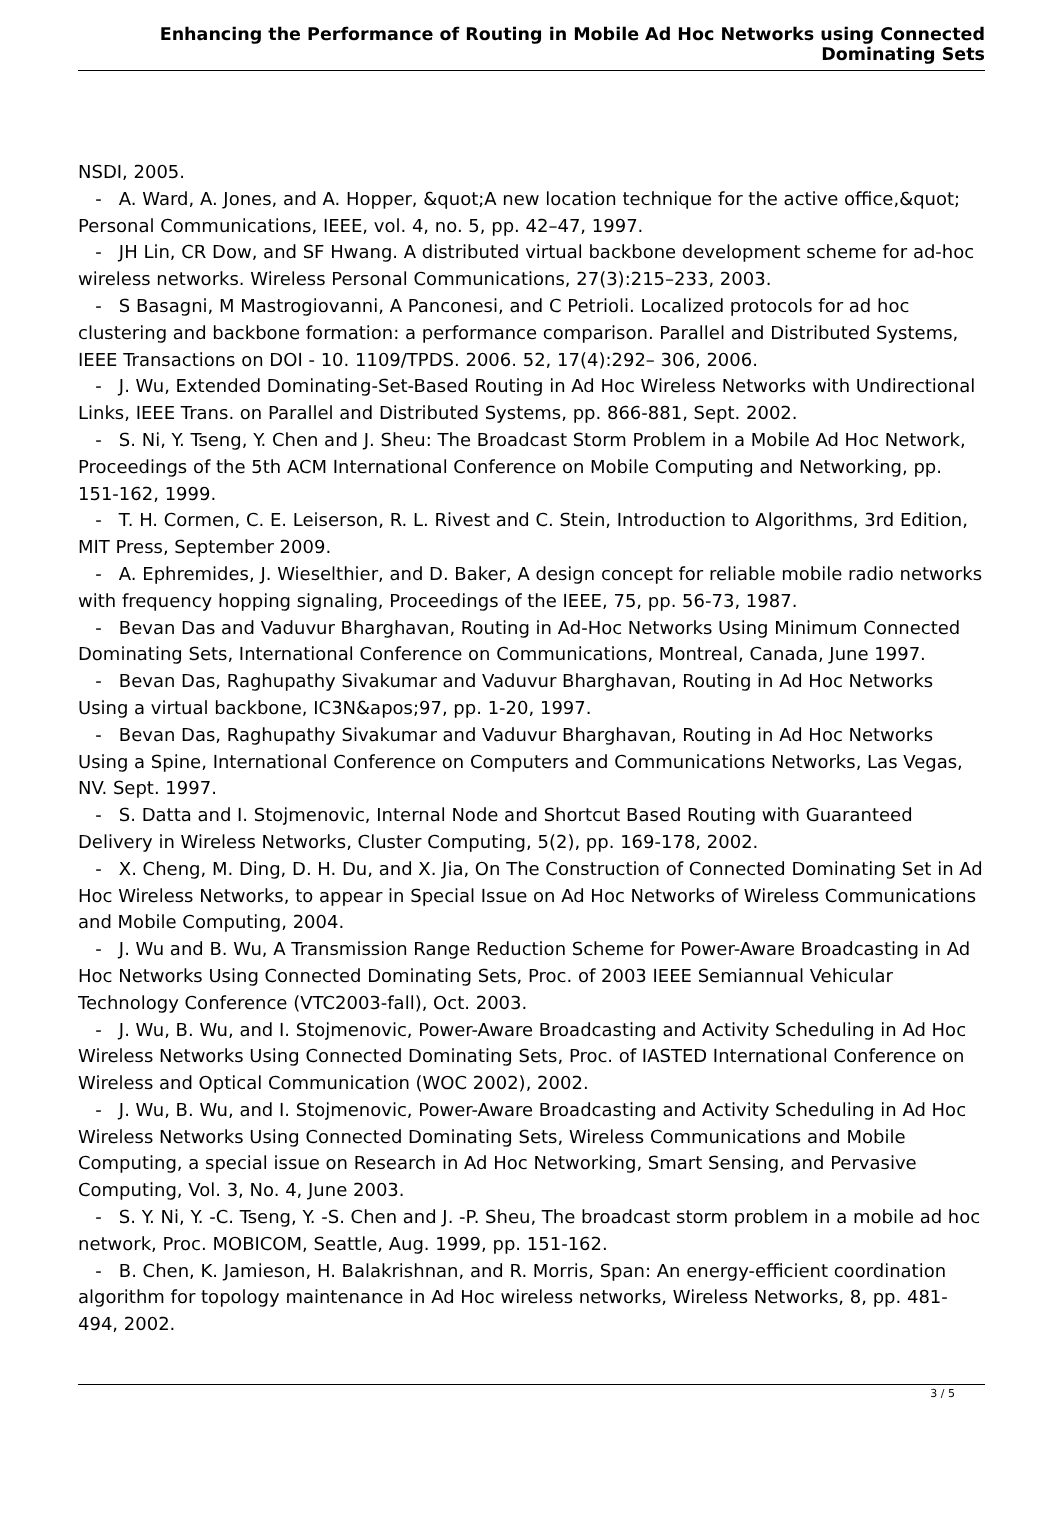Enhancing the Performance of Routing in Mobile Ad Hoc Networks using Connected Dominating Sets
NSDI, 2005.
- A. Ward, A. Jones, and A. Hopper, &quot;A new location technique for the active office,&quot; Personal Communications, IEEE, vol. 4, no. 5, pp. 42–47, 1997.
- JH Lin, CR Dow, and SF Hwang. A distributed virtual backbone development scheme for ad-hoc wireless networks. Wireless Personal Communications, 27(3):215–233, 2003.
- S Basagni, M Mastrogiovanni, A Panconesi, and C Petrioli. Localized protocols for ad hoc clustering and backbone formation: a performance comparison. Parallel and Distributed Systems, IEEE Transactions on DOI - 10. 1109/TPDS. 2006. 52, 17(4):292– 306, 2006.
- J. Wu, Extended Dominating-Set-Based Routing in Ad Hoc Wireless Networks with Undirectional Links, IEEE Trans. on Parallel and Distributed Systems, pp. 866-881, Sept. 2002.
- S. Ni, Y. Tseng, Y. Chen and J. Sheu: The Broadcast Storm Problem in a Mobile Ad Hoc Network, Proceedings of the 5th ACM International Conference on Mobile Computing and Networking, pp. 151-162, 1999.
- T. H. Cormen, C. E. Leiserson, R. L. Rivest and C. Stein, Introduction to Algorithms, 3rd Edition, MIT Press, September 2009.
- A. Ephremides, J. Wieselthier, and D. Baker, A design concept for reliable mobile radio networks with frequency hopping signaling, Proceedings of the IEEE, 75, pp. 56-73, 1987.
- Bevan Das and Vaduvur Bharghavan, Routing in Ad-Hoc Networks Using Minimum Connected Dominating Sets, International Conference on Communications, Montreal, Canada, June 1997.
- Bevan Das, Raghupathy Sivakumar and Vaduvur Bharghavan, Routing in Ad Hoc Networks Using a virtual backbone, IC3N&apos;97, pp. 1-20, 1997.
- Bevan Das, Raghupathy Sivakumar and Vaduvur Bharghavan, Routing in Ad Hoc Networks Using a Spine, International Conference on Computers and Communications Networks, Las Vegas, NV. Sept. 1997.
- S. Datta and I. Stojmenovic, Internal Node and Shortcut Based Routing with Guaranteed Delivery in Wireless Networks, Cluster Computing, 5(2), pp. 169-178, 2002.
- X. Cheng, M. Ding, D. H. Du, and X. Jia, On The Construction of Connected Dominating Set in Ad Hoc Wireless Networks, to appear in Special Issue on Ad Hoc Networks of Wireless Communications and Mobile Computing, 2004.
- J. Wu and B. Wu, A Transmission Range Reduction Scheme for Power-Aware Broadcasting in Ad Hoc Networks Using Connected Dominating Sets, Proc. of 2003 IEEE Semiannual Vehicular Technology Conference (VTC2003-fall), Oct. 2003.
- J. Wu, B. Wu, and I. Stojmenovic, Power-Aware Broadcasting and Activity Scheduling in Ad Hoc Wireless Networks Using Connected Dominating Sets, Proc. of IASTED International Conference on Wireless and Optical Communication (WOC 2002), 2002.
- J. Wu, B. Wu, and I. Stojmenovic, Power-Aware Broadcasting and Activity Scheduling in Ad Hoc Wireless Networks Using Connected Dominating Sets, Wireless Communications and Mobile Computing, a special issue on Research in Ad Hoc Networking, Smart Sensing, and Pervasive Computing, Vol. 3, No. 4, June 2003.
- S. Y. Ni, Y. -C. Tseng, Y. -S. Chen and J. -P. Sheu, The broadcast storm problem in a mobile ad hoc network, Proc. MOBICOM, Seattle, Aug. 1999, pp. 151-162.
- B. Chen, K. Jamieson, H. Balakrishnan, and R. Morris, Span: An energy-efficient coordination algorithm for topology maintenance in Ad Hoc wireless networks, Wireless Networks, 8, pp. 481-494, 2002.
3 / 5